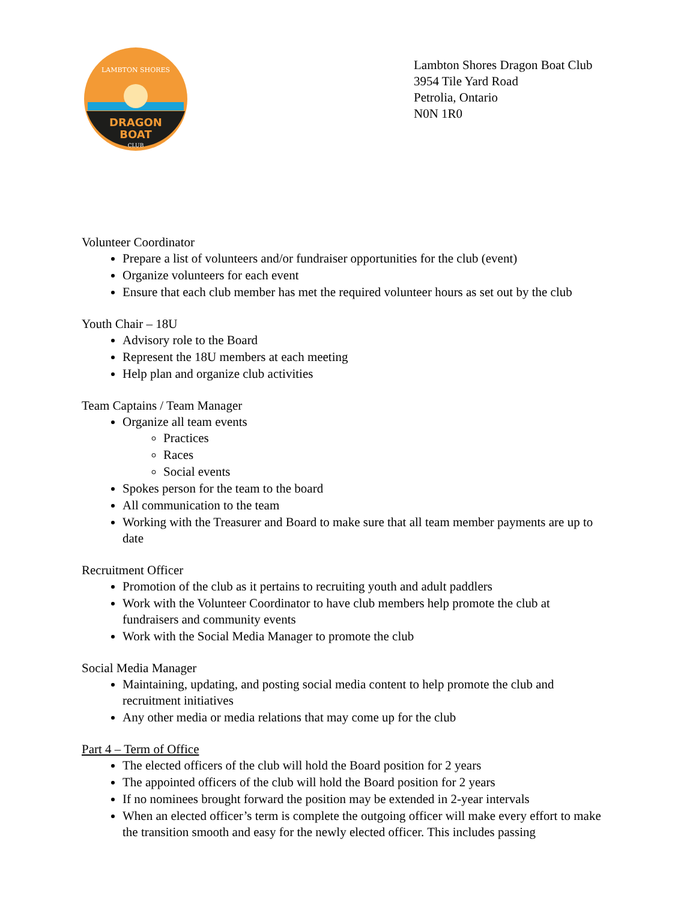DRAGON
BOAT
CLUB
LAMBTON SHORES
Lambton Shores Dragon Boat Club
3954 Tile Yard Road
Petrolia, Ontario
N0N 1R0
Volunteer Coordinator
Prepare a list of volunteers and/or fundraiser opportunities for the club (event)
Organize volunteers for each event
Ensure that each club member has met the required volunteer hours as set out by the club
Youth Chair – 18U
Advisory role to the Board
Represent the 18U members at each meeting
Help plan and organize club activities
Team Captains / Team Manager
Organize all team events
Practices
Races
Social events
Spokes person for the team to the board
All communication to the team
Working with the Treasurer and Board to make sure that all team member payments are up to date
Recruitment Officer
Promotion of the club as it pertains to recruiting youth and adult paddlers
Work with the Volunteer Coordinator to have club members help promote the club at fundraisers and community events
Work with the Social Media Manager to promote the club
Social Media Manager
Maintaining, updating, and posting social media content to help promote the club and recruitment initiatives
Any other media or media relations that may come up for the club
Part 4 – Term of Office
The elected officers of the club will hold the Board position for 2 years
The appointed officers of the club will hold the Board position for 2 years
If no nominees brought forward the position may be extended in 2-year intervals
When an elected officer’s term is complete the outgoing officer will make every effort to make the transition smooth and easy for the newly elected officer. This includes passing